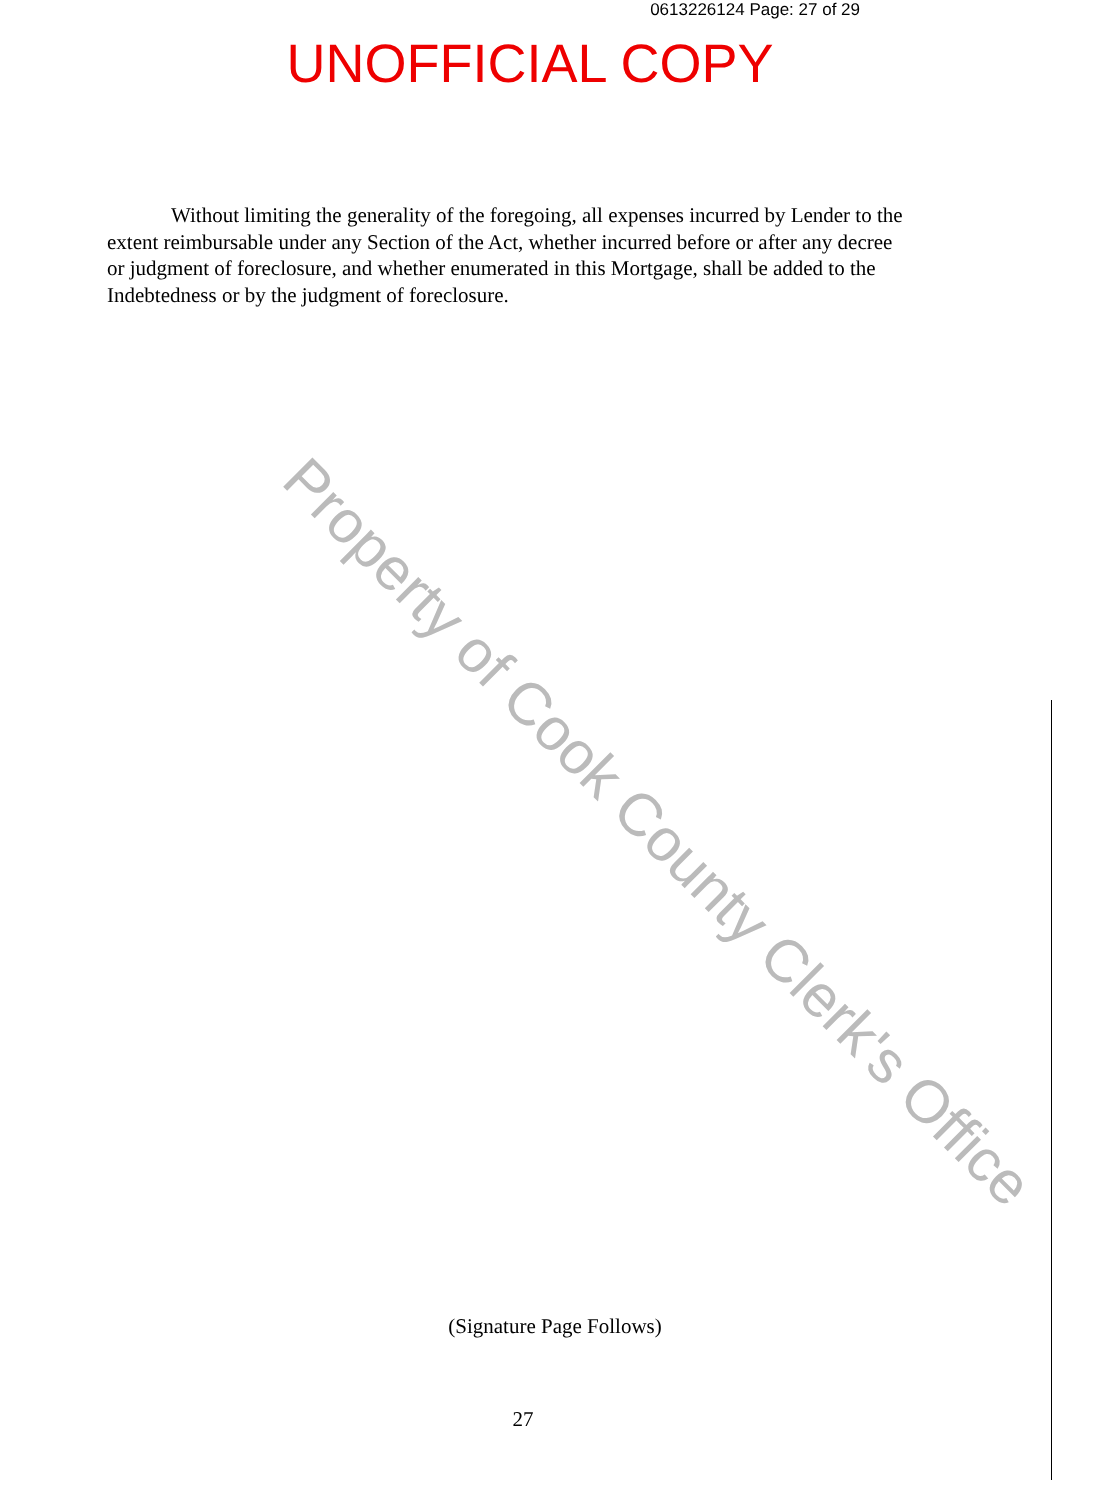0613226124 Page: 27 of 29
UNOFFICIAL COPY
Without limiting the generality of the foregoing, all expenses incurred by Lender to the extent reimbursable under any Section of the Act, whether incurred before or after any decree or judgment of foreclosure, and whether enumerated in this Mortgage, shall be added to the Indebtedness or by the judgment of foreclosure.
Property of Cook County Clerk's Office
(Signature Page Follows)
27